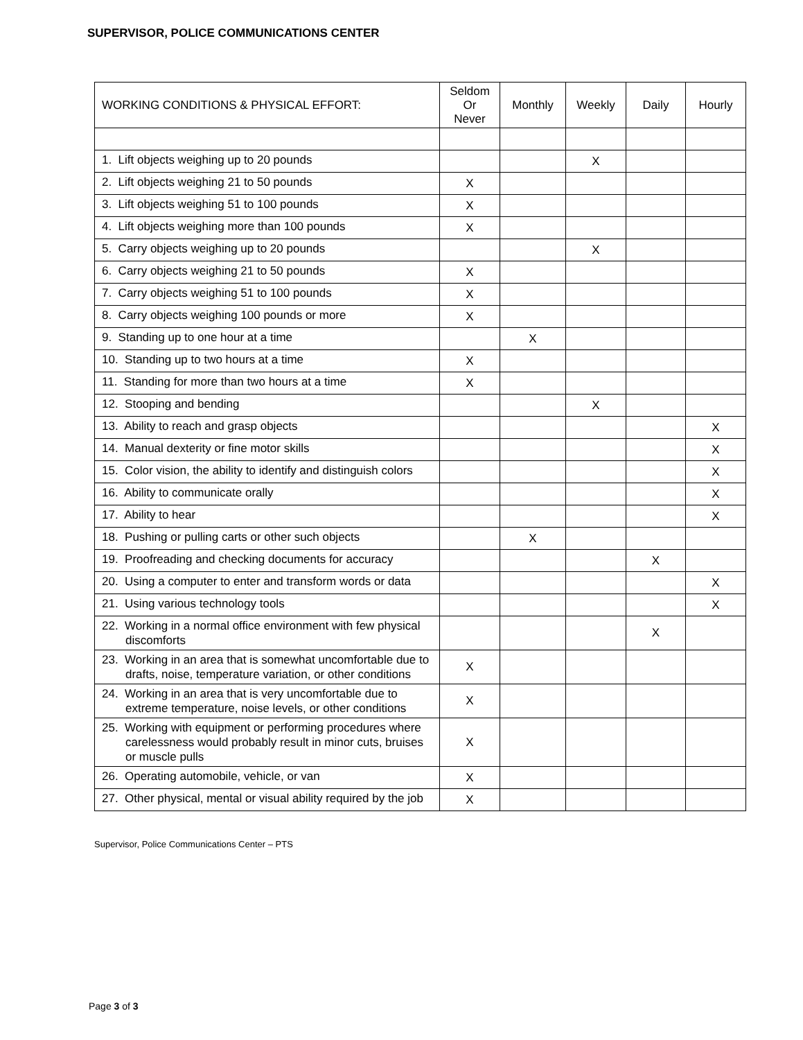SUPERVISOR, POLICE COMMUNICATIONS CENTER
| WORKING CONDITIONS & PHYSICAL EFFORT: | Seldom Or Never | Monthly | Weekly | Daily | Hourly |
| --- | --- | --- | --- | --- | --- |
| 1. Lift objects weighing up to 20 pounds | | | X | | |
| 2. Lift objects weighing 21 to 50 pounds | X | | | | |
| 3. Lift objects weighing 51 to 100 pounds | X | | | | |
| 4. Lift objects weighing more than 100 pounds | X | | | | |
| 5. Carry objects weighing up to 20 pounds | | | X | | |
| 6. Carry objects weighing 21 to 50 pounds | X | | | | |
| 7. Carry objects weighing 51 to 100 pounds | X | | | | |
| 8. Carry objects weighing 100 pounds or more | X | | | | |
| 9. Standing up to one hour at a time | | X | | | |
| 10. Standing up to two hours at a time | X | | | | |
| 11. Standing for more than two hours at a time | X | | | | |
| 12. Stooping and bending | | | X | | |
| 13. Ability to reach and grasp objects | | | | | X |
| 14. Manual dexterity or fine motor skills | | | | | X |
| 15. Color vision, the ability to identify and distinguish colors | | | | | X |
| 16. Ability to communicate orally | | | | | X |
| 17. Ability to hear | | | | | X |
| 18. Pushing or pulling carts or other such objects | | X | | | |
| 19. Proofreading and checking documents for accuracy | | | | X | |
| 20. Using a computer to enter and transform words or data | | | | | X |
| 21. Using various technology tools | | | | | X |
| 22. Working in a normal office environment with few physical discomforts | | | | X | |
| 23. Working in an area that is somewhat uncomfortable due to drafts, noise, temperature variation, or other conditions | X | | | | |
| 24. Working in an area that is very uncomfortable due to extreme temperature, noise levels, or other conditions | X | | | | |
| 25. Working with equipment or performing procedures where carelessness would probably result in minor cuts, bruises or muscle pulls | X | | | | |
| 26. Operating automobile, vehicle, or van | X | | | | |
| 27. Other physical, mental or visual ability required by the job | X | | | | |
Supervisor, Police Communications Center – PTS
Page 3 of 3